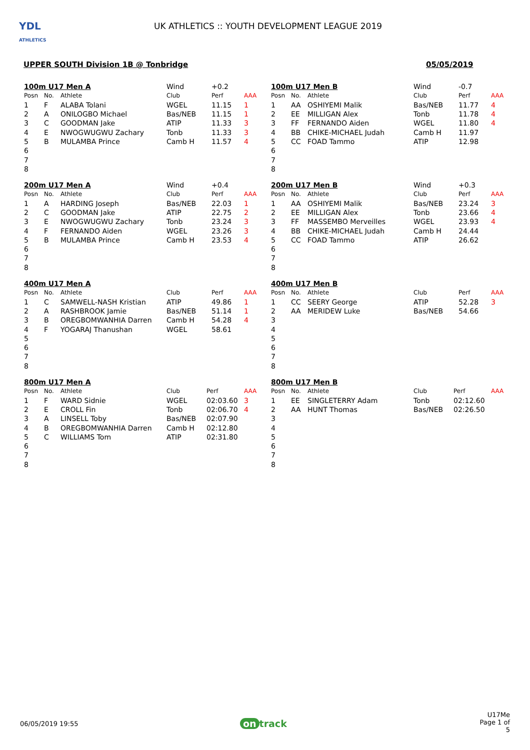YDL
ATHLETICS
UK ATHLETICS :: YOUTH DEVELOPMENT LEAGUE 2019
UPPER SOUTH Division 1B @ Tonbridge
05/05/2019
| 100m U17 Men A | | | Wind | +0.2 | |
| Posn | No. | Athlete | Club | Perf | AAA |
| 1 | F | ALABA Tolani | WGEL | 11.15 | 1 |
| 2 | A | ONILOGBO Michael | Bas/NEB | 11.15 | 1 |
| 3 | C | GOODMAN Jake | ATIP | 11.33 | 3 |
| 4 | E | NWOGWUGWU Zachary | Tonb | 11.33 | 3 |
| 5 | B | MULAMBA Prince | Camb H | 11.57 | 4 |
| 6 | | | | | |
| 7 | | | | | |
| 8 | | | | | |
| 100m U17 Men B | | | Wind | -0.7 | |
| Posn | No. | Athlete | Club | Perf | AAA |
| 1 | AA | OSHIYEMI Malik | Bas/NEB | 11.77 | 4 |
| 2 | EE | MILLIGAN Alex | Tonb | 11.78 | 4 |
| 3 | FF | FERNANDO Aiden | WGEL | 11.80 | 4 |
| 4 | BB | CHIKE-MICHAEL Judah | Camb H | 11.97 | |
| 5 | CC | FOAD Tammo | ATIP | 12.98 | |
| 6 | | | | | |
| 7 | | | | | |
| 8 | | | | | |
| 200m U17 Men A | | | Wind | +0.4 | |
| Posn | No. | Athlete | Club | Perf | AAA |
| 1 | A | HARDING Joseph | Bas/NEB | 22.03 | 1 |
| 2 | C | GOODMAN Jake | ATIP | 22.75 | 2 |
| 3 | E | NWOGWUGWU Zachary | Tonb | 23.24 | 3 |
| 4 | F | FERNANDO Aiden | WGEL | 23.26 | 3 |
| 5 | B | MULAMBA Prince | Camb H | 23.53 | 4 |
| 6 | | | | | |
| 7 | | | | | |
| 8 | | | | | |
| 200m U17 Men B | | | Wind | +0.3 | |
| Posn | No. | Athlete | Club | Perf | AAA |
| 1 | AA | OSHIYEMI Malik | Bas/NEB | 23.24 | 3 |
| 2 | EE | MILLIGAN Alex | Tonb | 23.66 | 4 |
| 3 | FF | MASSEMBO Merveilles | WGEL | 23.93 | 4 |
| 4 | BB | CHIKE-MICHAEL Judah | Camb H | 24.44 | |
| 5 | CC | FOAD Tammo | ATIP | 26.62 | |
| 6 | | | | | |
| 7 | | | | | |
| 8 | | | | | |
| 400m U17 Men A | | | | | |
| Posn | No. | Athlete | Club | Perf | AAA |
| 1 | C | SAMWELL-NASH Kristian | ATIP | 49.86 | 1 |
| 2 | A | RASHBROOK Jamie | Bas/NEB | 51.14 | 1 |
| 3 | B | OREGBOMWANHIA Darren | Camb H | 54.28 | 4 |
| 4 | F | YOGARAJ Thanushan | WGEL | 58.61 | |
| 5 | | | | | |
| 6 | | | | | |
| 7 | | | | | |
| 8 | | | | | |
| 400m U17 Men B | | | | | |
| Posn | No. | Athlete | Club | Perf | AAA |
| 1 | CC | SEERY George | ATIP | 52.28 | 3 |
| 2 | AA | MERIDEW Luke | Bas/NEB | 54.66 | |
| 3 | | | | | |
| 4 | | | | | |
| 5 | | | | | |
| 6 | | | | | |
| 7 | | | | | |
| 8 | | | | | |
| 800m U17 Men A | | | | | |
| Posn | No. | Athlete | Club | Perf | AAA |
| 1 | F | WARD Sidnie | WGEL | 02:03.60 | 3 |
| 2 | E | CROLL Fin | Tonb | 02:06.70 | 4 |
| 3 | A | LINSELL Toby | Bas/NEB | 02:07.90 | |
| 4 | B | OREGBOMWANHIA Darren | Camb H | 02:12.80 | |
| 5 | C | WILLIAMS Tom | ATIP | 02:31.80 | |
| 6 | | | | | |
| 7 | | | | | |
| 8 | | | | | |
| 800m U17 Men B | | | | | |
| Posn | No. | Athlete | Club | Perf | AAA |
| 1 | EE | SINGLETERRY Adam | Tonb | 02:12.60 | |
| 2 | AA | HUNT Thomas | Bas/NEB | 02:26.50 | |
| 3 | | | | | |
| 4 | | | | | |
| 5 | | | | | |
| 6 | | | | | |
| 7 | | | | | |
| 8 | | | | | |
06/05/2019 19:55 on track
U17Me
Page 1 of 5